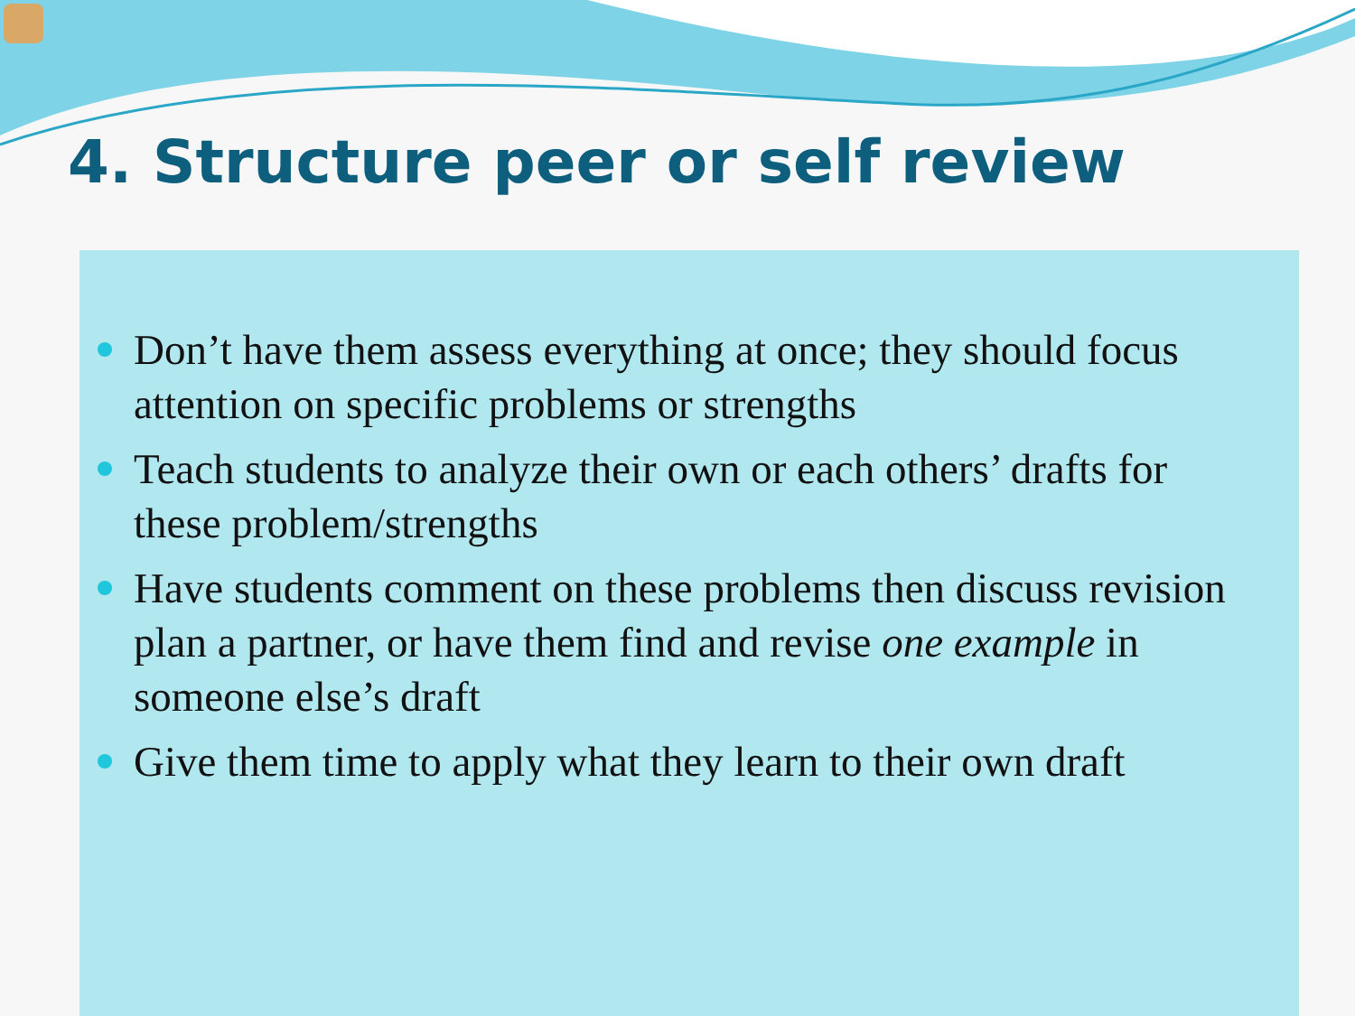4. Structure peer or self review
Don’t have them assess everything at once; they should focus attention on specific problems or strengths
Teach students to analyze their own or each others’ drafts for these problem/strengths
Have students comment on these problems then discuss revision plan a partner, or have them find and revise one example in someone else’s draft
Give them time to apply what they learn to their own draft